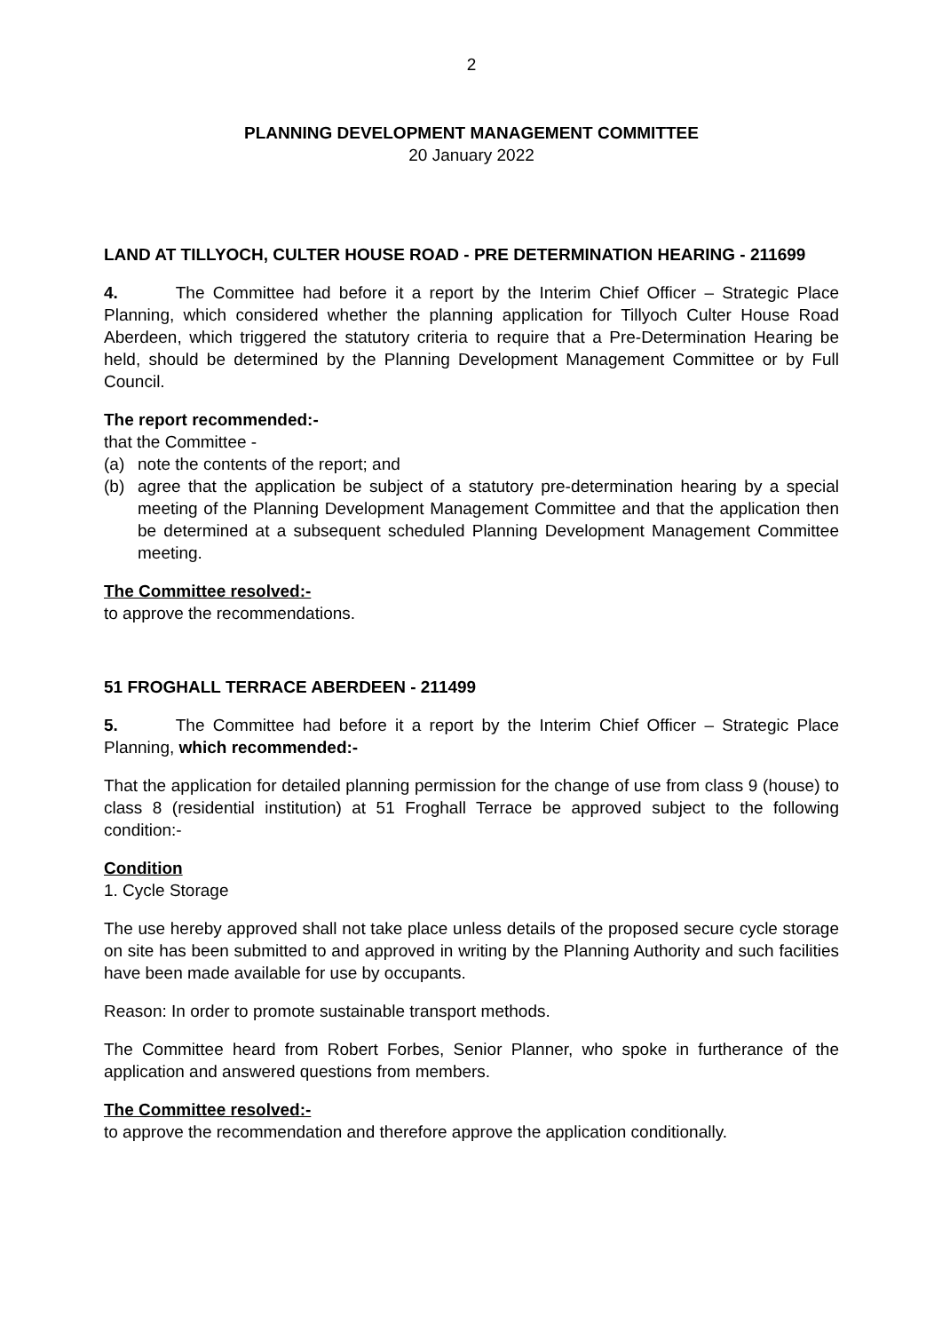2
PLANNING DEVELOPMENT MANAGEMENT COMMITTEE
20 January 2022
LAND AT TILLYOCH, CULTER HOUSE ROAD - PRE DETERMINATION HEARING - 211699
4. The Committee had before it a report by the Interim Chief Officer – Strategic Place Planning, which considered whether the planning application for Tillyoch Culter House Road Aberdeen, which triggered the statutory criteria to require that a Pre-Determination Hearing be held, should be determined by the Planning Development Management Committee or by Full Council.
The report recommended:-
that the Committee -
(a) note the contents of the report; and
(b) agree that the application be subject of a statutory pre-determination hearing by a special meeting of the Planning Development Management Committee and that the application then be determined at a subsequent scheduled Planning Development Management Committee meeting.
The Committee resolved:-
to approve the recommendations.
51 FROGHALL TERRACE ABERDEEN - 211499
5. The Committee had before it a report by the Interim Chief Officer – Strategic Place Planning, which recommended:-
That the application for detailed planning permission for the change of use from class 9 (house) to class 8 (residential institution) at 51 Froghall Terrace be approved subject to the following condition:-
Condition
1. Cycle Storage
The use hereby approved shall not take place unless details of the proposed secure cycle storage on site has been submitted to and approved in writing by the Planning Authority and such facilities have been made available for use by occupants.
Reason: In order to promote sustainable transport methods.
The Committee heard from Robert Forbes, Senior Planner, who spoke in furtherance of the application and answered questions from members.
The Committee resolved:-
to approve the recommendation and therefore approve the application conditionally.